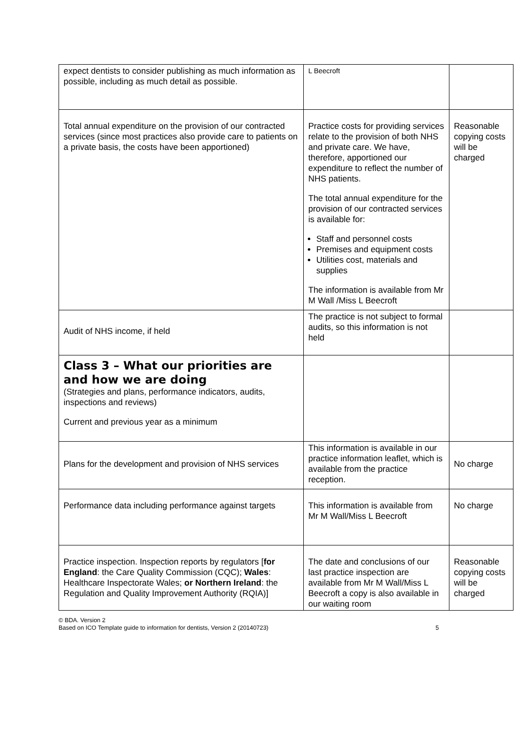| expect dentists to consider publishing as much information as possible, including as much detail as possible. | L Beecroft | |
| Total annual expenditure on the provision of our contracted services (since most practices also provide care to patients on a private basis, the costs have been apportioned) | Practice costs for providing services relate to the provision of both NHS and private care. We have, therefore, apportioned our expenditure to reflect the number of NHS patients. The total annual expenditure for the provision of our contracted services is available for: Staff and personnel costs Premises and equipment costs Utilities cost, materials and supplies The information is available from Mr M Wall /Miss L Beecroft | Reasonable copying costs will be charged |
| Audit of NHS income, if held | The practice is not subject to formal audits, so this information is not held | |
| Class 3 – What our priorities are and how we are doing (Strategies and plans, performance indicators, audits, inspections and reviews) Current and previous year as a minimum | | |
| Plans for the development and provision of NHS services | This information is available in our practice information leaflet, which is available from the practice reception. | No charge |
| Performance data including performance against targets | This information is available from Mr M Wall/Miss L Beecroft | No charge |
| Practice inspection. Inspection reports by regulators [ for England : the Care Quality Commission (CQC); Wales : Healthcare Inspectorate Wales; or Northern Ireland : the Regulation and Quality Improvement Authority (RQIA)] | The date and conclusions of our last practice inspection are available from Mr M Wall/Miss L Beecroft a copy is also available in our waiting room | Reasonable copying costs will be charged |
© BDA. Version 2
Based on ICO Template guide to information for dentists, Version 2 (20140723) 5